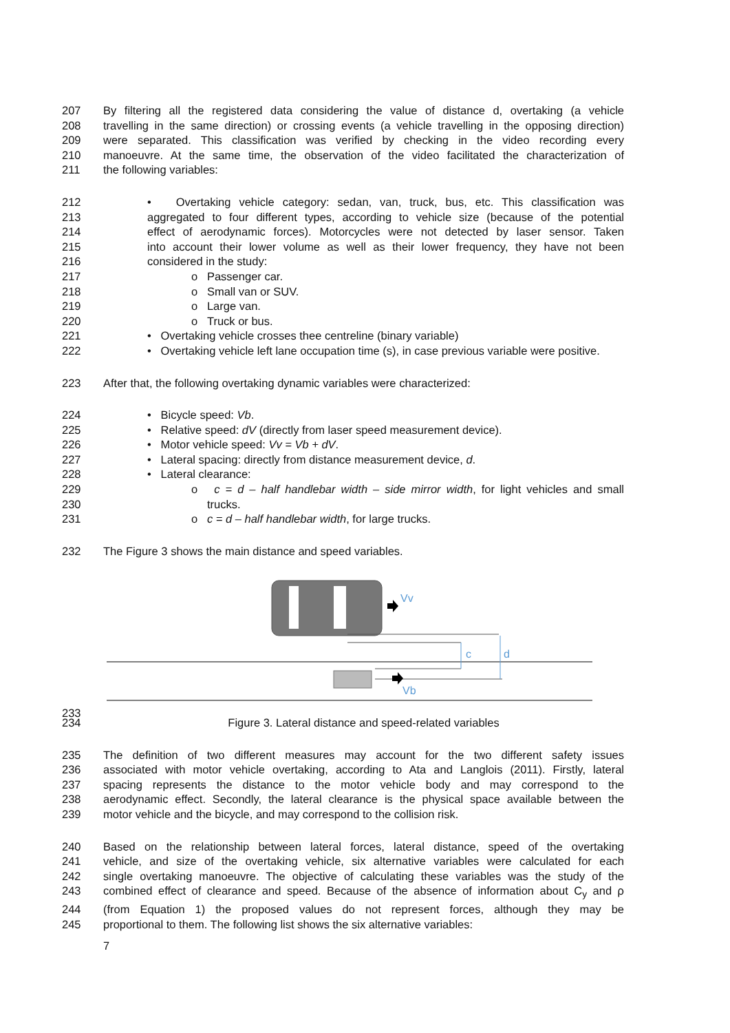207 By filtering all the registered data considering the value of distance d, overtaking (a vehicle
208 travelling in the same direction) or crossing events (a vehicle travelling in the opposing direction)
209 were separated. This classification was verified by checking in the video recording every
210 manoeuvre. At the same time, the observation of the video facilitated the characterization of
211 the following variables:
212 • Overtaking vehicle category: sedan, van, truck, bus, etc. This classification was
213 aggregated to four different types, according to vehicle size (because of the potential
214 effect of aerodynamic forces). Motorcycles were not detected by laser sensor. Taken
215 into account their lower volume as well as their lower frequency, they have not been
216 considered in the study:
217 o Passenger car.
218 o Small van or SUV.
219 o Large van.
220 o Truck or bus.
221 • Overtaking vehicle crosses thee centreline (binary variable)
222 • Overtaking vehicle left lane occupation time (s), in case previous variable were positive.
223 After that, the following overtaking dynamic variables were characterized:
224 • Bicycle speed: Vb.
225 • Relative speed: dV (directly from laser speed measurement device).
226 • Motor vehicle speed: Vv = Vb + dV.
227 • Lateral spacing: directly from distance measurement device, d.
228 • Lateral clearance:
229 o c = d – half handlebar width – side mirror width, for light vehicles and small
230 trucks.
231 o c = d – half handlebar width, for large trucks.
232 The Figure 3 shows the main distance and speed variables.
Vv
c
d
Vb
233
234 Figure 3. Lateral distance and speed-related variables
235 The definition of two different measures may account for the two different safety issues
236 associated with motor vehicle overtaking, according to Ata and Langlois (2011). Firstly, lateral
237 spacing represents the distance to the motor vehicle body and may correspond to the
238 aerodynamic effect. Secondly, the lateral clearance is the physical space available between the
239 motor vehicle and the bicycle, and may correspond to the collision risk.
240 Based on the relationship between lateral forces, lateral distance, speed of the overtaking
241 vehicle, and size of the overtaking vehicle, six alternative variables were calculated for each
242 single overtaking manoeuvre. The objective of calculating these variables was the study of the
243 combined effect of clearance and speed. Because of the absence of information about C<sub>y</sub> and ρ
244 (from Equation 1) the proposed values do not represent forces, although they may be
245 proportional to them. The following list shows the six alternative variables:
7